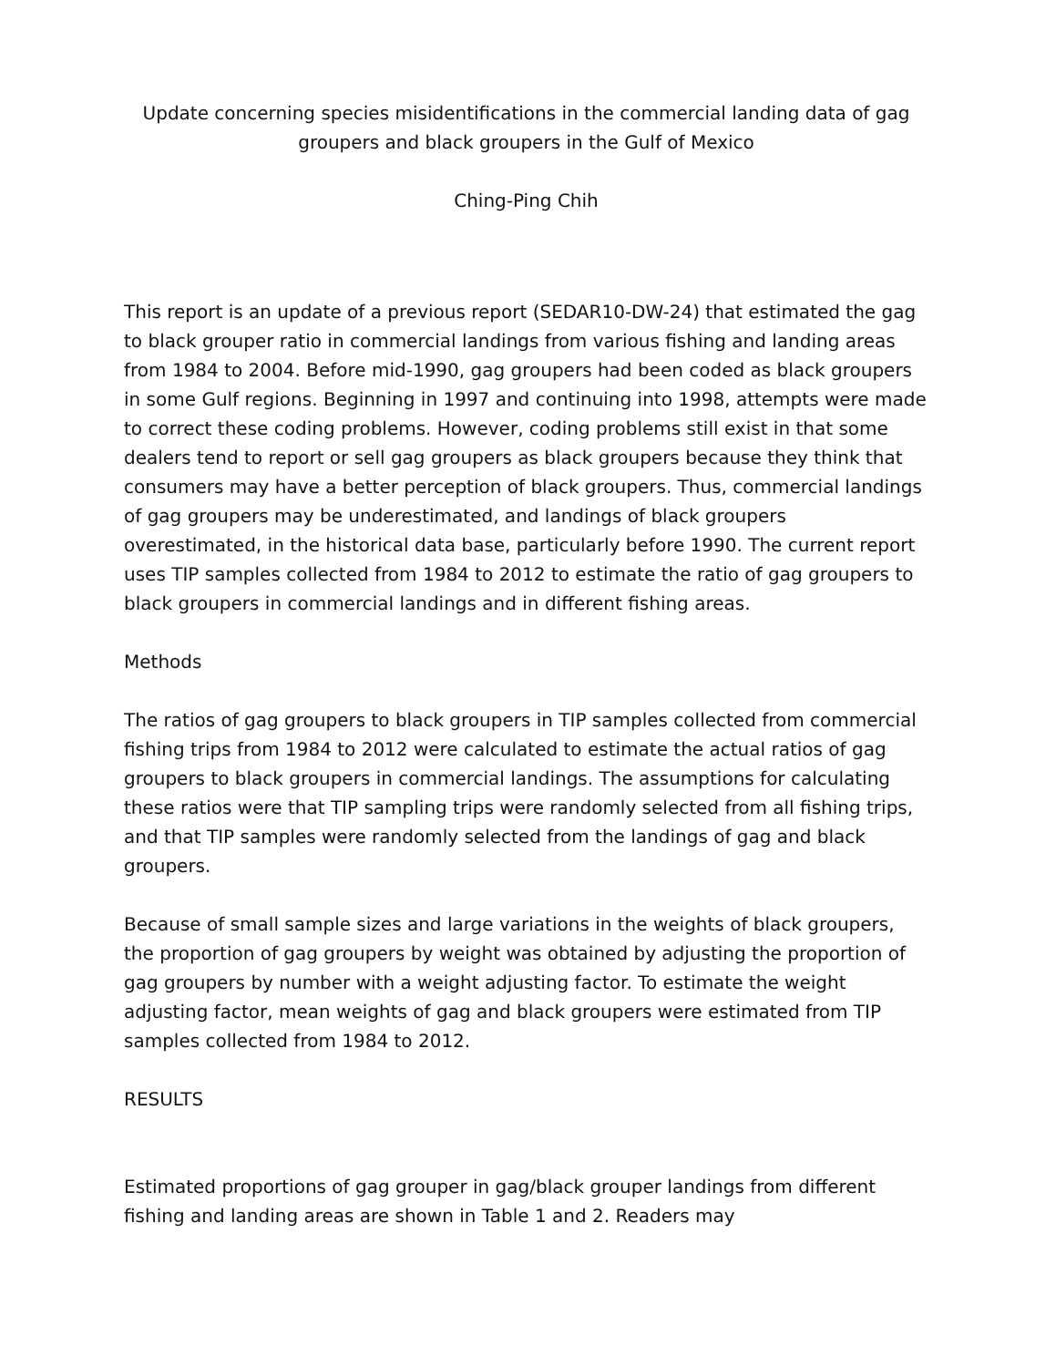Update concerning species misidentifications in the commercial landing data of gag groupers and black groupers in the Gulf of Mexico
Ching-Ping Chih
This report is an update of a previous report (SEDAR10-DW-24) that estimated the gag to black grouper ratio in commercial landings from various fishing and landing areas from 1984 to 2004. Before mid-1990, gag groupers had been coded as black groupers in some Gulf regions. Beginning in 1997 and continuing into 1998, attempts were made to correct these coding problems. However, coding problems still exist in that some dealers tend to report or sell gag groupers as black groupers because they think that consumers may have a better perception of black groupers. Thus, commercial landings of gag groupers may be underestimated, and landings of black groupers overestimated, in the historical data base, particularly before 1990. The current report uses TIP samples collected from 1984 to 2012 to estimate the ratio of gag groupers to black groupers in commercial landings and in different fishing areas.
Methods
The ratios of gag groupers to black groupers in TIP samples collected from commercial fishing trips from 1984 to 2012 were calculated to estimate the actual ratios of gag groupers to black groupers in commercial landings. The assumptions for calculating these ratios were that TIP sampling trips were randomly selected from all fishing trips, and that TIP samples were randomly selected from the landings of gag and black groupers.
Because of small sample sizes and large variations in the weights of black groupers, the proportion of gag groupers by weight was obtained by adjusting the proportion of gag groupers by number with a weight adjusting factor. To estimate the weight adjusting factor, mean weights of gag and black groupers were estimated from TIP samples collected from 1984 to 2012.
RESULTS
Estimated proportions of gag grouper in gag/black grouper landings from different fishing and landing areas are shown in Table 1 and 2. Readers may